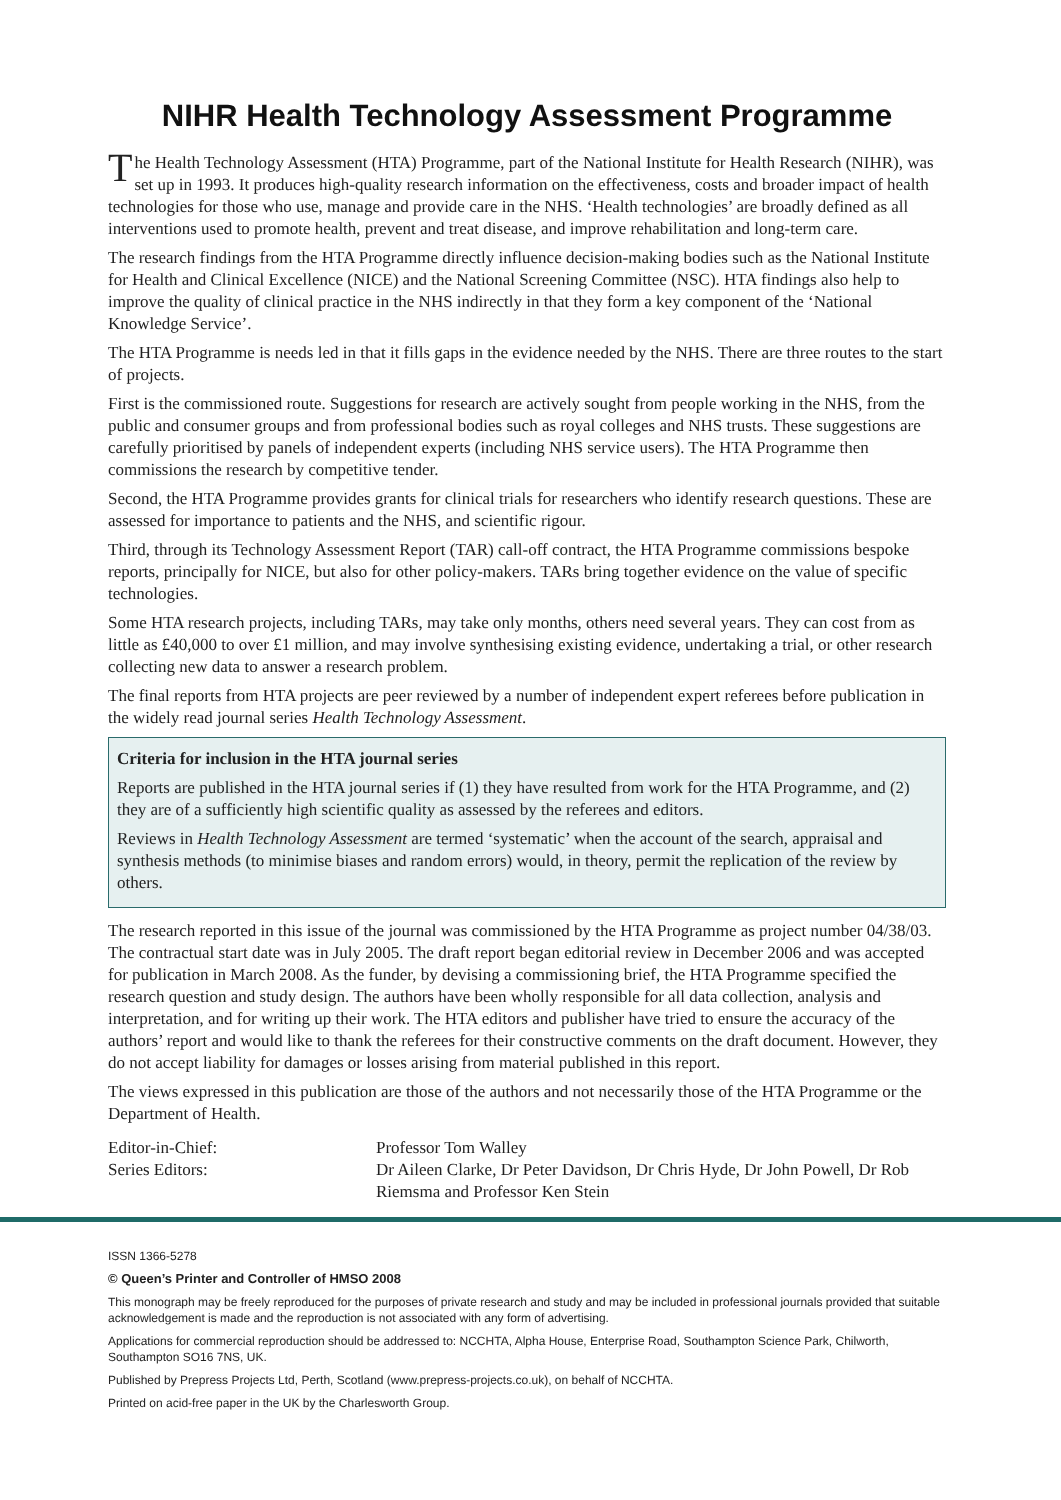NIHR Health Technology Assessment Programme
The Health Technology Assessment (HTA) Programme, part of the National Institute for Health Research (NIHR), was set up in 1993. It produces high-quality research information on the effectiveness, costs and broader impact of health technologies for those who use, manage and provide care in the NHS. ‘Health technologies’ are broadly defined as all interventions used to promote health, prevent and treat disease, and improve rehabilitation and long-term care.
The research findings from the HTA Programme directly influence decision-making bodies such as the National Institute for Health and Clinical Excellence (NICE) and the National Screening Committee (NSC). HTA findings also help to improve the quality of clinical practice in the NHS indirectly in that they form a key component of the ‘National Knowledge Service’.
The HTA Programme is needs led in that it fills gaps in the evidence needed by the NHS. There are three routes to the start of projects.
First is the commissioned route. Suggestions for research are actively sought from people working in the NHS, from the public and consumer groups and from professional bodies such as royal colleges and NHS trusts. These suggestions are carefully prioritised by panels of independent experts (including NHS service users). The HTA Programme then commissions the research by competitive tender.
Second, the HTA Programme provides grants for clinical trials for researchers who identify research questions. These are assessed for importance to patients and the NHS, and scientific rigour.
Third, through its Technology Assessment Report (TAR) call-off contract, the HTA Programme commissions bespoke reports, principally for NICE, but also for other policy-makers. TARs bring together evidence on the value of specific technologies.
Some HTA research projects, including TARs, may take only months, others need several years. They can cost from as little as £40,000 to over £1 million, and may involve synthesising existing evidence, undertaking a trial, or other research collecting new data to answer a research problem.
The final reports from HTA projects are peer reviewed by a number of independent expert referees before publication in the widely read journal series Health Technology Assessment.
Criteria for inclusion in the HTA journal series
Reports are published in the HTA journal series if (1) they have resulted from work for the HTA Programme, and (2) they are of a sufficiently high scientific quality as assessed by the referees and editors.
Reviews in Health Technology Assessment are termed ‘systematic’ when the account of the search, appraisal and synthesis methods (to minimise biases and random errors) would, in theory, permit the replication of the review by others.
The research reported in this issue of the journal was commissioned by the HTA Programme as project number 04/38/03. The contractual start date was in July 2005. The draft report began editorial review in December 2006 and was accepted for publication in March 2008. As the funder, by devising a commissioning brief, the HTA Programme specified the research question and study design. The authors have been wholly responsible for all data collection, analysis and interpretation, and for writing up their work. The HTA editors and publisher have tried to ensure the accuracy of the authors’ report and would like to thank the referees for their constructive comments on the draft document. However, they do not accept liability for damages or losses arising from material published in this report.
The views expressed in this publication are those of the authors and not necessarily those of the HTA Programme or the Department of Health.
Editor-in-Chief:
Professor Tom Walley
Series Editors:
Dr Aileen Clarke, Dr Peter Davidson, Dr Chris Hyde, Dr John Powell, Dr Rob Riemsma and Professor Ken Stein
ISSN 1366-5278
© Queen’s Printer and Controller of HMSO 2008
This monograph may be freely reproduced for the purposes of private research and study and may be included in professional journals provided that suitable acknowledgement is made and the reproduction is not associated with any form of advertising.
Applications for commercial reproduction should be addressed to: NCCHTA, Alpha House, Enterprise Road, Southampton Science Park, Chilworth, Southampton SO16 7NS, UK.
Published by Prepress Projects Ltd, Perth, Scotland (www.prepress-projects.co.uk), on behalf of NCCHTA.
Printed on acid-free paper in the UK by the Charlesworth Group.